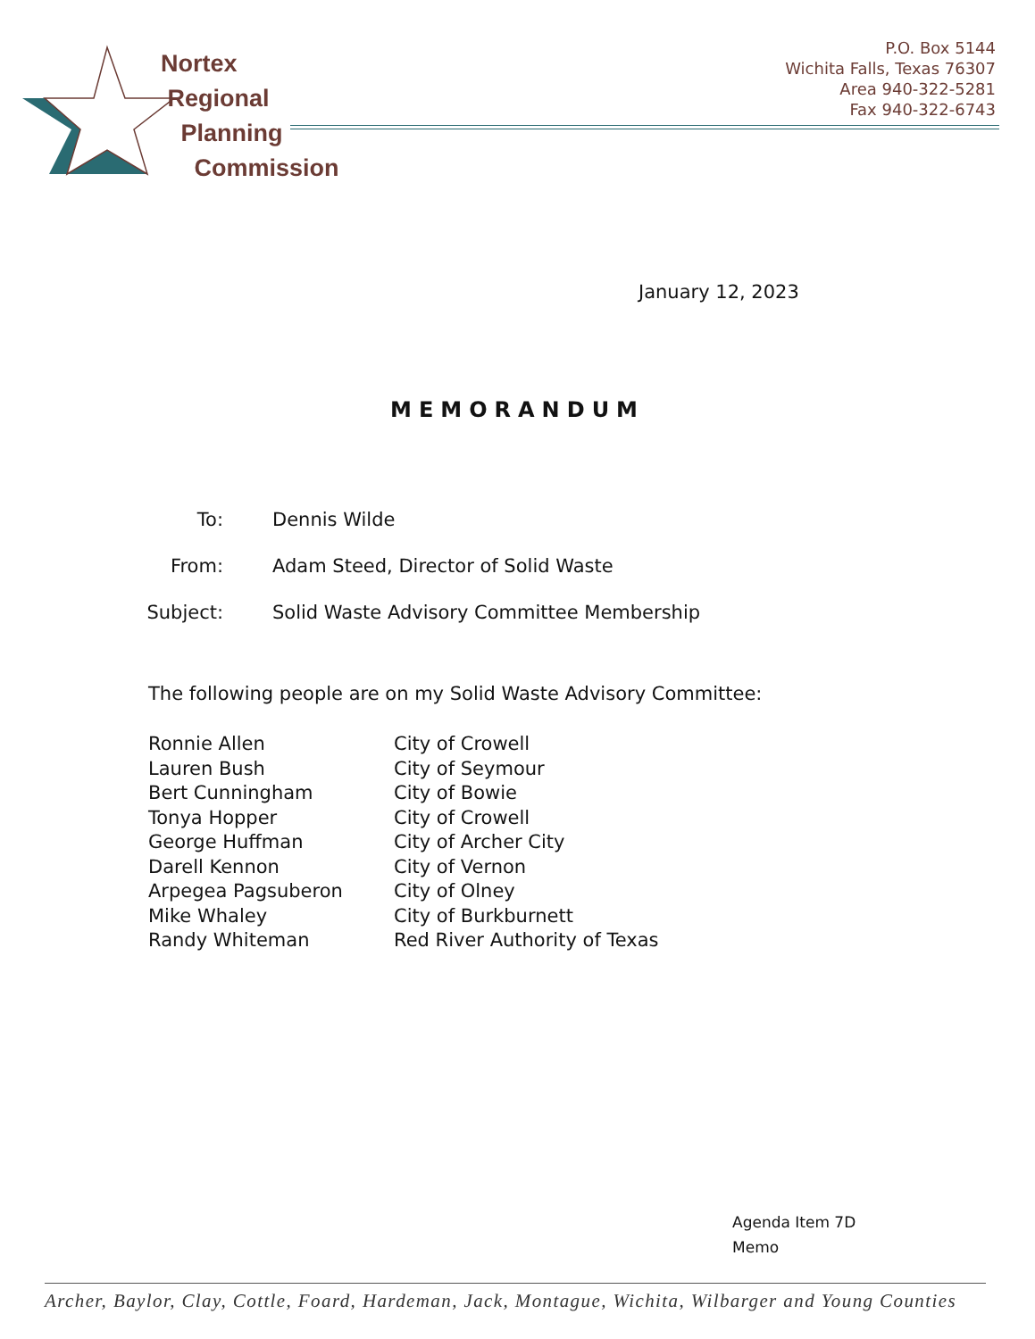Nortex
Regional
Planning
Commission
P.O. Box 5144
Wichita Falls, Texas 76307
Area 940-322-5281
Fax 940-322-6743
January 12, 2023
MEMORANDUM
| To: | Dennis Wilde |
| From: | Adam Steed, Director of Solid Waste |
| Subject: | Solid Waste Advisory Committee Membership |
The following people are on my Solid Waste Advisory Committee:
| Ronnie Allen | City of Crowell |
| Lauren Bush | City of Seymour |
| Bert Cunningham | City of Bowie |
| Tonya Hopper | City of Crowell |
| George Huffman | City of Archer City |
| Darell Kennon | City of Vernon |
| Arpegea Pagsuberon | City of Olney |
| Mike Whaley | City of Burkburnett |
| Randy Whiteman | Red River Authority of Texas |
Agenda Item 7D
Memo
Archer, Baylor, Clay, Cottle, Foard, Hardeman, Jack, Montague, Wichita, Wilbarger and Young Counties